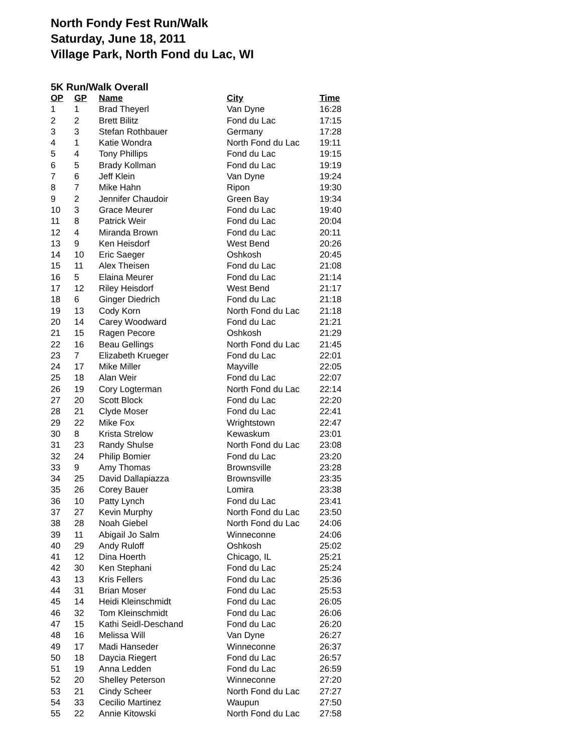North Fondy Fest Run/Walk
Saturday, June 18, 2011
Village Park, North Fond du Lac, WI
5K Run/Walk Overall
| OP | GP | Name | City | Time |
| --- | --- | --- | --- | --- |
| 1 | 1 | Brad Theyerl | Van Dyne | 16:28 |
| 2 | 2 | Brett Bilitz | Fond du Lac | 17:15 |
| 3 | 3 | Stefan Rothbauer | Germany | 17:28 |
| 4 | 1 | Katie Wondra | North Fond du Lac | 19:11 |
| 5 | 4 | Tony Phillips | Fond du Lac | 19:15 |
| 6 | 5 | Brady Kollman | Fond du Lac | 19:19 |
| 7 | 6 | Jeff Klein | Van Dyne | 19:24 |
| 8 | 7 | Mike Hahn | Ripon | 19:30 |
| 9 | 2 | Jennifer Chaudoir | Green Bay | 19:34 |
| 10 | 3 | Grace Meurer | Fond du Lac | 19:40 |
| 11 | 8 | Patrick Weir | Fond du Lac | 20:04 |
| 12 | 4 | Miranda Brown | Fond du Lac | 20:11 |
| 13 | 9 | Ken Heisdorf | West Bend | 20:26 |
| 14 | 10 | Eric Saeger | Oshkosh | 20:45 |
| 15 | 11 | Alex Theisen | Fond du Lac | 21:08 |
| 16 | 5 | Elaina Meurer | Fond du Lac | 21:14 |
| 17 | 12 | Riley Heisdorf | West Bend | 21:17 |
| 18 | 6 | Ginger Diedrich | Fond du Lac | 21:18 |
| 19 | 13 | Cody Korn | North Fond du Lac | 21:18 |
| 20 | 14 | Carey Woodward | Fond du Lac | 21:21 |
| 21 | 15 | Ragen Pecore | Oshkosh | 21:29 |
| 22 | 16 | Beau Gellings | North Fond du Lac | 21:45 |
| 23 | 7 | Elizabeth Krueger | Fond du Lac | 22:01 |
| 24 | 17 | Mike Miller | Mayville | 22:05 |
| 25 | 18 | Alan Weir | Fond du Lac | 22:07 |
| 26 | 19 | Cory Logterman | North Fond du Lac | 22:14 |
| 27 | 20 | Scott Block | Fond du Lac | 22:20 |
| 28 | 21 | Clyde Moser | Fond du Lac | 22:41 |
| 29 | 22 | Mike Fox | Wrightstown | 22:47 |
| 30 | 8 | Krista Strelow | Kewaskum | 23:01 |
| 31 | 23 | Randy Shulse | North Fond du Lac | 23:08 |
| 32 | 24 | Philip Bomier | Fond du Lac | 23:20 |
| 33 | 9 | Amy Thomas | Brownsville | 23:28 |
| 34 | 25 | David Dallapiazza | Brownsville | 23:35 |
| 35 | 26 | Corey Bauer | Lomira | 23:38 |
| 36 | 10 | Patty Lynch | Fond du Lac | 23:41 |
| 37 | 27 | Kevin Murphy | North Fond du Lac | 23:50 |
| 38 | 28 | Noah Giebel | North Fond du Lac | 24:06 |
| 39 | 11 | Abigail Jo Salm | Winneconne | 24:06 |
| 40 | 29 | Andy Ruloff | Oshkosh | 25:02 |
| 41 | 12 | Dina Hoerth | Chicago, IL | 25:21 |
| 42 | 30 | Ken Stephani | Fond du Lac | 25:24 |
| 43 | 13 | Kris Fellers | Fond du Lac | 25:36 |
| 44 | 31 | Brian Moser | Fond du Lac | 25:53 |
| 45 | 14 | Heidi Kleinschmidt | Fond du Lac | 26:05 |
| 46 | 32 | Tom Kleinschmidt | Fond du Lac | 26:06 |
| 47 | 15 | Kathi Seidl-Deschand | Fond du Lac | 26:20 |
| 48 | 16 | Melissa Will | Van Dyne | 26:27 |
| 49 | 17 | Madi Hanseder | Winneconne | 26:37 |
| 50 | 18 | Daycia Riegert | Fond du Lac | 26:57 |
| 51 | 19 | Anna Ledden | Fond du Lac | 26:59 |
| 52 | 20 | Shelley Peterson | Winneconne | 27:20 |
| 53 | 21 | Cindy Scheer | North Fond du Lac | 27:27 |
| 54 | 33 | Cecilio Martinez | Waupun | 27:50 |
| 55 | 22 | Annie Kitowski | North Fond du Lac | 27:58 |